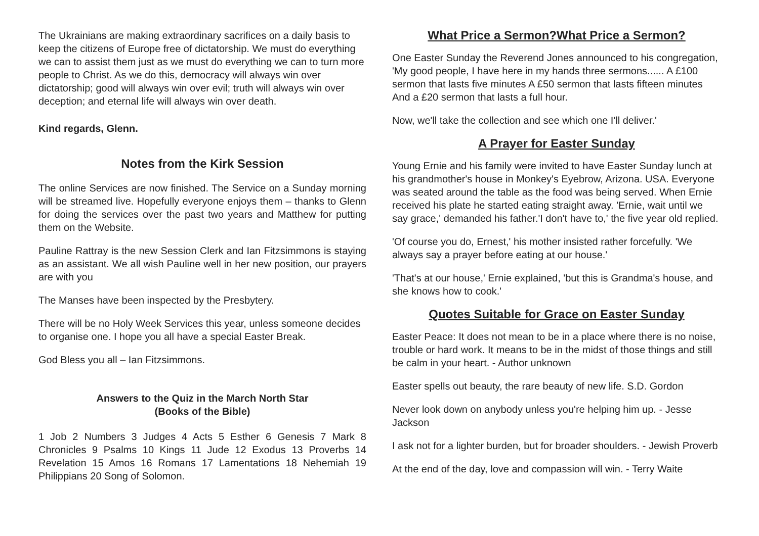The Ukrainians are making extraordinary sacrifices on a daily basis to keep the citizens of Europe free of dictatorship. We must do everything we can to assist them just as we must do everything we can to turn more people to Christ. As we do this, democracy will always win over dictatorship; good will always win over evil; truth will always win over deception; and eternal life will always win over death.
Kind regards, Glenn.
Notes from the Kirk Session
The online Services are now finished. The Service on a Sunday morning will be streamed live. Hopefully everyone enjoys them – thanks to Glenn for doing the services over the past two years and Matthew for putting them on the Website.
Pauline Rattray is the new Session Clerk and Ian Fitzsimmons is staying as an assistant. We all wish Pauline well in her new position, our prayers are with you
The Manses have been inspected by the Presbytery.
There will be no Holy Week Services this year, unless someone decides to organise one. I hope you all have a special Easter Break.
God Bless you all – Ian Fitzsimmons.
Answers to the Quiz in the March North Star
(Books of the Bible)
1 Job 2 Numbers 3 Judges 4 Acts 5 Esther 6 Genesis 7 Mark 8 Chronicles 9 Psalms 10 Kings 11 Jude 12 Exodus 13 Proverbs 14 Revelation 15 Amos 16 Romans 17 Lamentations 18 Nehemiah 19 Philippians 20 Song of Solomon.
What Price a Sermon?What Price a Sermon?
One Easter Sunday the Reverend Jones announced to his congregation, 'My good people, I have here in my hands three sermons...... A £100 sermon that lasts five minutes A £50 sermon that lasts fifteen minutes And a £20 sermon that lasts a full hour.
Now, we'll take the collection and see which one I'll deliver.'
A Prayer for Easter Sunday
Young Ernie and his family were invited to have Easter Sunday lunch at his grandmother's house in Monkey's Eyebrow, Arizona. USA. Everyone was seated around the table as the food was being served. When Ernie received his plate he started eating straight away. 'Ernie, wait until we say grace,' demanded his father.'I don't have to,' the five year old replied.
'Of course you do, Ernest,' his mother insisted rather forcefully. 'We always say a prayer before eating at our house.'
'That's at our house,' Ernie explained, 'but this is Grandma's house, and she knows how to cook.'
Quotes Suitable for Grace on Easter Sunday
Easter Peace: It does not mean to be in a place where there is no noise, trouble or hard work. It means to be in the midst of those things and still be calm in your heart. - Author unknown
Easter spells out beauty, the rare beauty of new life. S.D. Gordon
Never look down on anybody unless you're helping him up. - Jesse Jackson
I ask not for a lighter burden, but for broader shoulders. - Jewish Proverb
At the end of the day, love and compassion will win. - Terry Waite